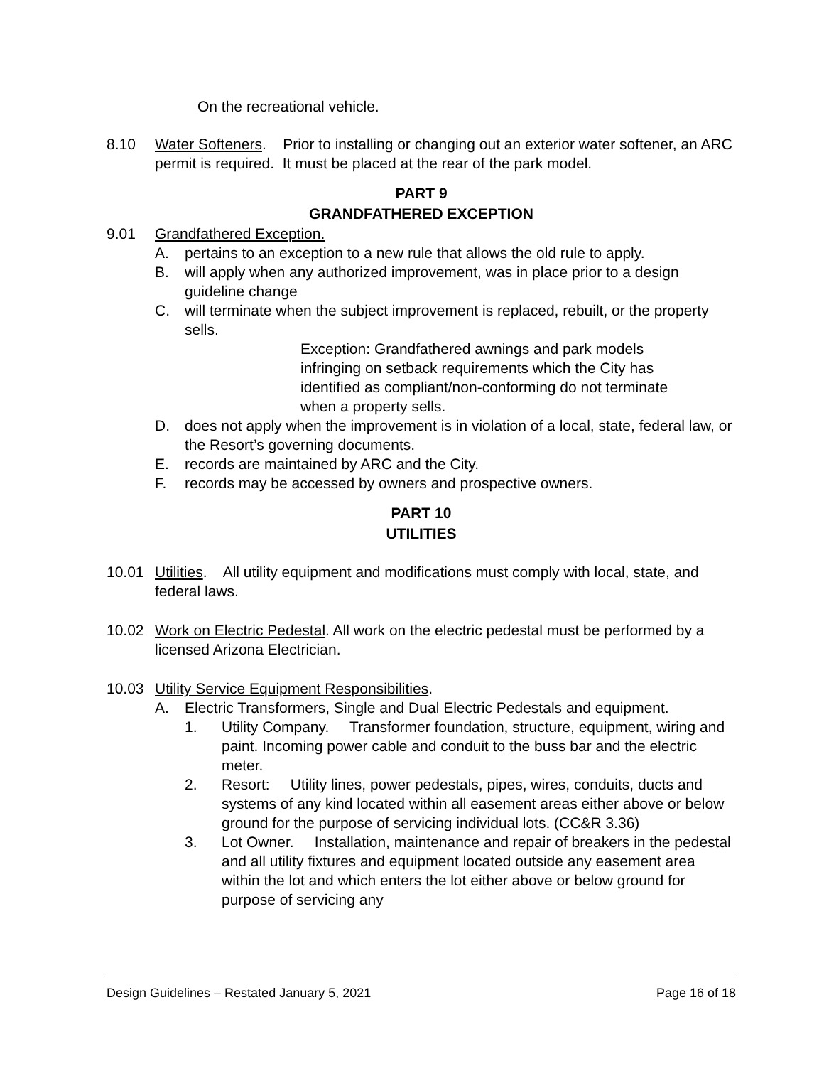On the recreational vehicle.
8.10 Water Softeners. Prior to installing or changing out an exterior water softener, an ARC permit is required. It must be placed at the rear of the park model.
PART 9
GRANDFATHERED EXCEPTION
9.01 Grandfathered Exception.
A. pertains to an exception to a new rule that allows the old rule to apply.
B. will apply when any authorized improvement, was in place prior to a design guideline change
C. will terminate when the subject improvement is replaced, rebuilt, or the property sells.
Exception: Grandfathered awnings and park models infringing on setback requirements which the City has identified as compliant/non-conforming do not terminate when a property sells.
D. does not apply when the improvement is in violation of a local, state, federal law, or the Resort’s governing documents.
E. records are maintained by ARC and the City.
F. records may be accessed by owners and prospective owners.
PART 10
UTILITIES
10.01 Utilities. All utility equipment and modifications must comply with local, state, and federal laws.
10.02 Work on Electric Pedestal. All work on the electric pedestal must be performed by a licensed Arizona Electrician.
10.03 Utility Service Equipment Responsibilities.
A. Electric Transformers, Single and Dual Electric Pedestals and equipment.
1. Utility Company. Transformer foundation, structure, equipment, wiring and paint. Incoming power cable and conduit to the buss bar and the electric meter.
2. Resort: Utility lines, power pedestals, pipes, wires, conduits, ducts and systems of any kind located within all easement areas either above or below ground for the purpose of servicing individual lots. (CC&R 3.36)
3. Lot Owner. Installation, maintenance and repair of breakers in the pedestal and all utility fixtures and equipment located outside any easement area within the lot and which enters the lot either above or below ground for purpose of servicing any
Design Guidelines – Restated January 5, 2021 Page 16 of 18